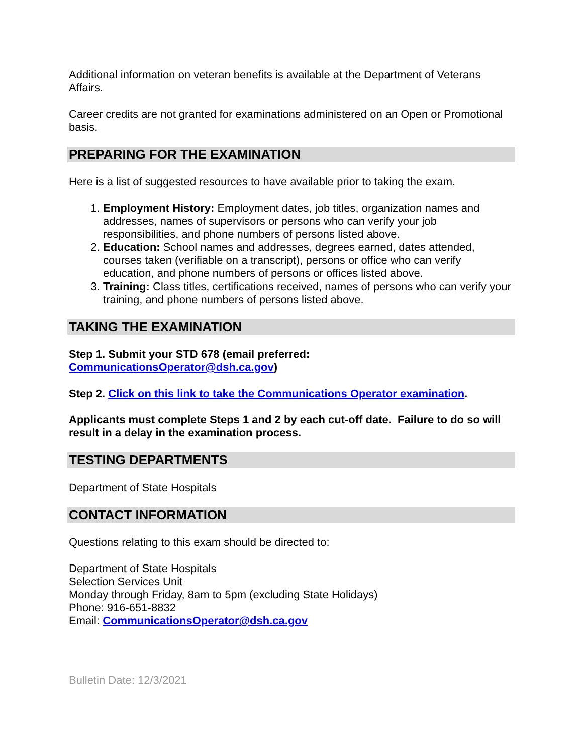Additional information on veteran benefits is available at the Department of Veterans Affairs.
Career credits are not granted for examinations administered on an Open or Promotional basis.
PREPARING FOR THE EXAMINATION
Here is a list of suggested resources to have available prior to taking the exam.
1. Employment History: Employment dates, job titles, organization names and addresses, names of supervisors or persons who can verify your job responsibilities, and phone numbers of persons listed above.
2. Education: School names and addresses, degrees earned, dates attended, courses taken (verifiable on a transcript), persons or office who can verify education, and phone numbers of persons or offices listed above.
3. Training: Class titles, certifications received, names of persons who can verify your training, and phone numbers of persons listed above.
TAKING THE EXAMINATION
Step 1. Submit your STD 678 (email preferred:
CommunicationsOperator@dsh.ca.gov)
Step 2. Click on this link to take the Communications Operator examination.
Applicants must complete Steps 1 and 2 by each cut-off date. Failure to do so will result in a delay in the examination process.
TESTING DEPARTMENTS
Department of State Hospitals
CONTACT INFORMATION
Questions relating to this exam should be directed to:
Department of State Hospitals
Selection Services Unit
Monday through Friday, 8am to 5pm (excluding State Holidays)
Phone: 916-651-8832
Email: CommunicationsOperator@dsh.ca.gov
Bulletin Date: 12/3/2021